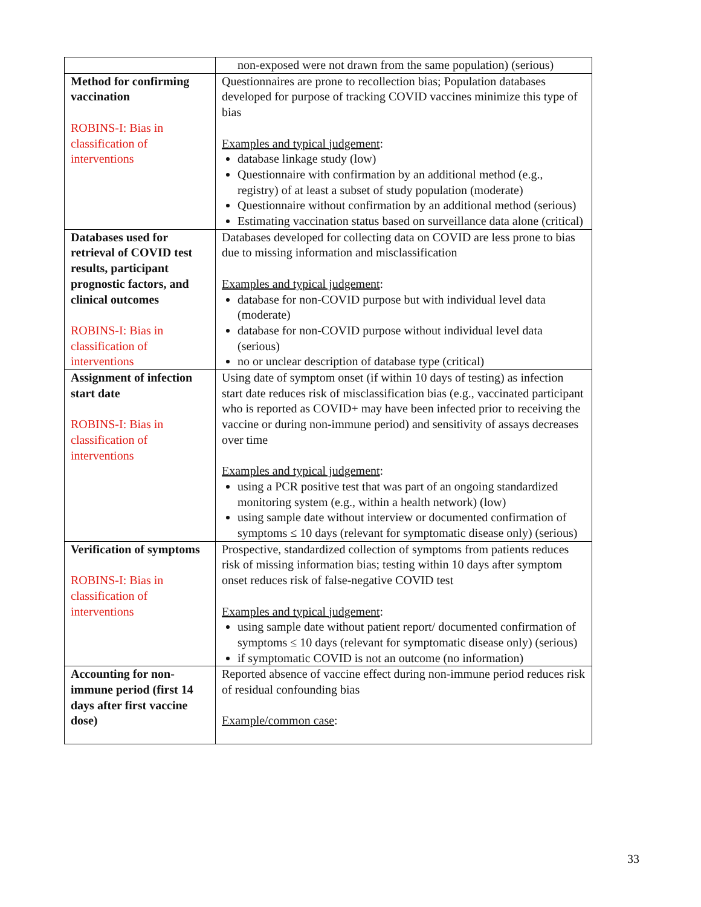| | non-exposed were not drawn from the same population) (serious) |
| Method for confirming vaccination ROBINS-I: Bias in classification of interventions | Questionnaires are prone to recollection bias; Population databases developed for purpose of tracking COVID vaccines minimize this type of bias Examples and typical judgement : database linkage study (low) Questionnaire with confirmation by an additional method (e.g., registry) of at least a subset of study population (moderate) Questionnaire without confirmation by an additional method (serious) Estimating vaccination status based on surveillance data alone (critical) |
| Databases used for retrieval of COVID test results, participant prognostic factors, and clinical outcomes ROBINS-I: Bias in classification of interventions | Databases developed for collecting data on COVID are less prone to bias due to missing information and misclassification Examples and typical judgement : database for non-COVID purpose but with individual level data (moderate) database for non-COVID purpose without individual level data (serious) no or unclear description of database type (critical) |
| Assignment of infection start date ROBINS-I: Bias in classification of interventions | Using date of symptom onset (if within 10 days of testing) as infection start date reduces risk of misclassification bias (e.g., vaccinated participant who is reported as COVID+ may have been infected prior to receiving the vaccine or during non-immune period) and sensitivity of assays decreases over time Examples and typical judgement : using a PCR positive test that was part of an ongoing standardized monitoring system (e.g., within a health network) (low) using sample date without interview or documented confirmation of symptoms ≤ 10 days (relevant for symptomatic disease only) (serious) |
| Verification of symptoms ROBINS-I: Bias in classification of interventions | Prospective, standardized collection of symptoms from patients reduces risk of missing information bias; testing within 10 days after symptom onset reduces risk of false-negative COVID test Examples and typical judgement : using sample date without patient report/ documented confirmation of symptoms ≤ 10 days (relevant for symptomatic disease only) (serious) if symptomatic COVID is not an outcome (no information) |
| Accounting for non-immune period (first 14 days after first vaccine dose) | Reported absence of vaccine effect during non-immune period reduces risk of residual confounding bias Example/common case : |
33